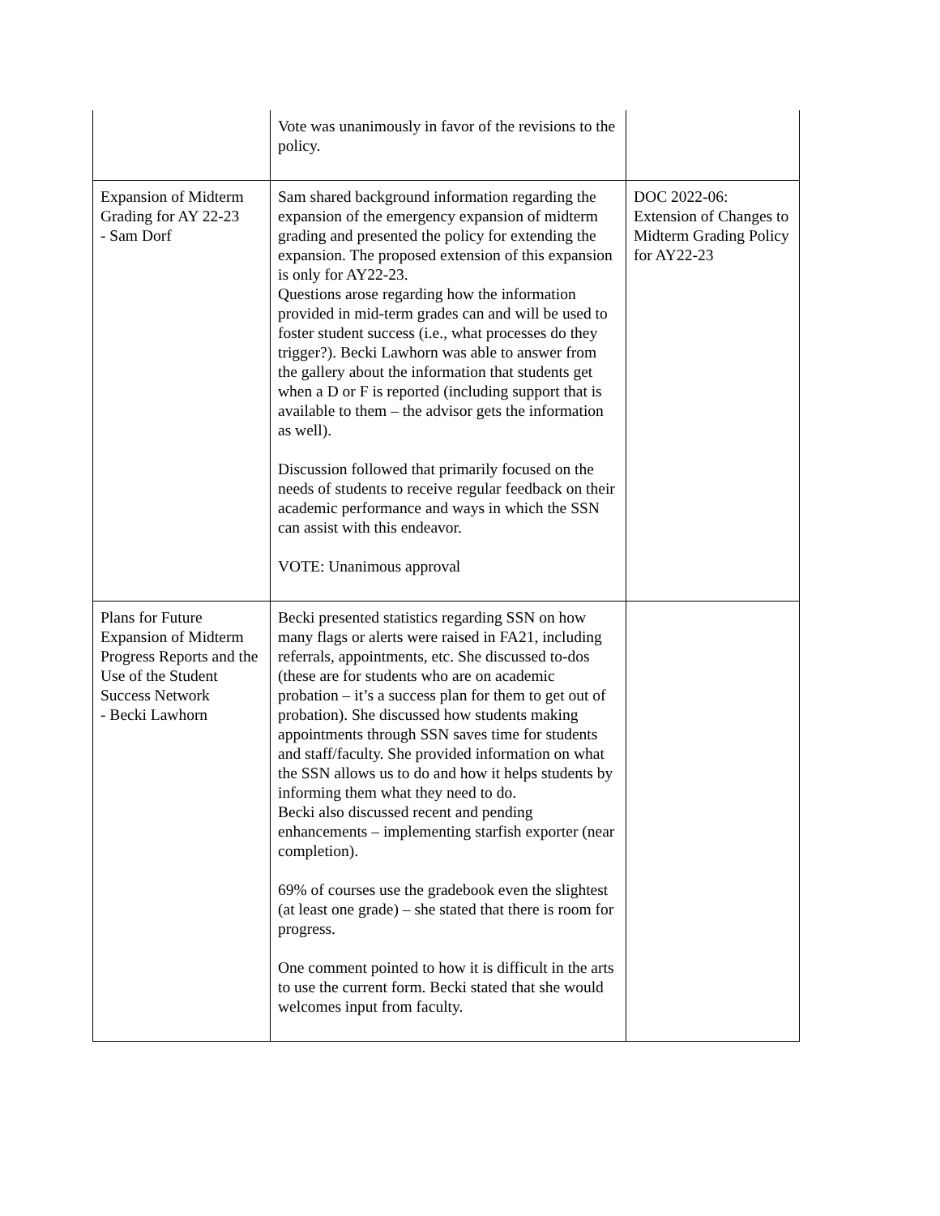| | Vote was unanimously in favor of the revisions to the policy. | |
| Expansion of Midterm Grading for AY 22-23 - Sam Dorf | Sam shared background information regarding the expansion of the emergency expansion of midterm grading and presented the policy for extending the expansion. The proposed extension of this expansion is only for AY22-23. Questions arose regarding how the information provided in mid-term grades can and will be used to foster student success (i.e., what processes do they trigger?). Becki Lawhorn was able to answer from the gallery about the information that students get when a D or F is reported (including support that is available to them – the advisor gets the information as well). Discussion followed that primarily focused on the needs of students to receive regular feedback on their academic performance and ways in which the SSN can assist with this endeavor. VOTE: Unanimous approval | DOC 2022-06: Extension of Changes to Midterm Grading Policy for AY22-23 |
| Plans for Future Expansion of Midterm Progress Reports and the Use of the Student Success Network - Becki Lawhorn | Becki presented statistics regarding SSN on how many flags or alerts were raised in FA21, including referrals, appointments, etc. She discussed to-dos (these are for students who are on academic probation – it’s a success plan for them to get out of probation). She discussed how students making appointments through SSN saves time for students and staff/faculty. She provided information on what the SSN allows us to do and how it helps students by informing them what they need to do. Becki also discussed recent and pending enhancements – implementing starfish exporter (near completion). 69% of courses use the gradebook even the slightest (at least one grade) – she stated that there is room for progress. One comment pointed to how it is difficult in the arts to use the current form. Becki stated that she would welcomes input from faculty. | |